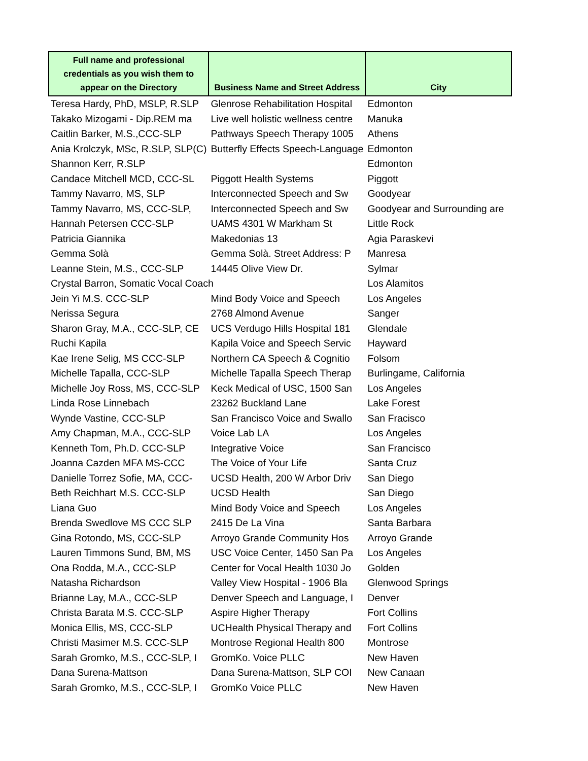| Full name and professional credentials as you wish them to appear on the Directory | Business Name and Street Address | City |
| --- | --- | --- |
| Teresa Hardy, PhD, MSLP, R.SLP | Glenrose Rehabilitation Hospital | Edmonton |
| Takako Mizogami - Dip.REM ma | Live well holistic wellness centre | Manuka |
| Caitlin Barker, M.S.,CCC-SLP | Pathways Speech Therapy 1005 | Athens |
| Ania Krolczyk, MSc, R.SLP, SLP(C) | Butterfly Effects Speech-Language | Edmonton |
| Shannon Kerr, R.SLP | | Edmonton |
| Candace Mitchell MCD, CCC-SL | Piggott Health Systems | Piggott |
| Tammy Navarro, MS, SLP | Interconnected Speech and Sw | Goodyear |
| Tammy Navarro, MS, CCC-SLP, | Interconnected Speech and Sw | Goodyear and Surrounding are |
| Hannah Petersen CCC-SLP | UAMS 4301 W Markham St | Little Rock |
| Patricia Giannika | Makedonias 13 | Agia Paraskevi |
| Gemma Solà | Gemma Solà. Street Address: P | Manresa |
| Leanne Stein, M.S., CCC-SLP | 14445 Olive View Dr. | Sylmar |
| Crystal Barron, Somatic Vocal Coach | | Los Alamitos |
| Jein Yi M.S. CCC-SLP | Mind Body Voice and Speech | Los Angeles |
| Nerissa Segura | 2768 Almond Avenue | Sanger |
| Sharon Gray, M.A., CCC-SLP, CE | UCS Verdugo Hills Hospital 181 | Glendale |
| Ruchi Kapila | Kapila Voice and Speech Servic | Hayward |
| Kae Irene Selig, MS CCC-SLP | Northern CA Speech & Cognitio | Folsom |
| Michelle Tapalla, CCC-SLP | Michelle Tapalla Speech Therap | Burlingame, California |
| Michelle Joy Ross, MS, CCC-SLP | Keck Medical of USC, 1500 San | Los Angeles |
| Linda Rose Linnebach | 23262 Buckland Lane | Lake Forest |
| Wynde Vastine, CCC-SLP | San Francisco Voice and Swallo | San Fracisco |
| Amy Chapman, M.A., CCC-SLP | Voice Lab LA | Los Angeles |
| Kenneth Tom, Ph.D. CCC-SLP | Integrative Voice | San Francisco |
| Joanna Cazden MFA MS-CCC | The Voice of Your Life | Santa Cruz |
| Danielle Torrez Sofie, MA, CCC- | UCSD Health, 200 W Arbor Driv | San Diego |
| Beth Reichhart M.S. CCC-SLP | UCSD Health | San Diego |
| Liana Guo | Mind Body Voice and Speech | Los Angeles |
| Brenda Swedlove MS CCC SLP | 2415 De La Vina | Santa Barbara |
| Gina Rotondo, MS, CCC-SLP | Arroyo Grande Community Hos | Arroyo Grande |
| Lauren Timmons Sund, BM, MS | USC Voice Center, 1450 San Pa | Los Angeles |
| Ona Rodda, M.A., CCC-SLP | Center for Vocal Health 1030 Jo | Golden |
| Natasha Richardson | Valley View Hospital - 1906 Bla | Glenwood Springs |
| Brianne Lay, M.A., CCC-SLP | Denver Speech and Language, I | Denver |
| Christa Barata M.S. CCC-SLP | Aspire Higher Therapy | Fort Collins |
| Monica Ellis, MS, CCC-SLP | UCHealth Physical Therapy and | Fort Collins |
| Christi Masimer M.S. CCC-SLP | Montrose Regional Health 800 | Montrose |
| Sarah Gromko, M.S., CCC-SLP, I | GromKo. Voice PLLC | New Haven |
| Dana Surena-Mattson | Dana Surena-Mattson, SLP COI | New Canaan |
| Sarah Gromko, M.S., CCC-SLP, I | GromKo Voice PLLC | New Haven |